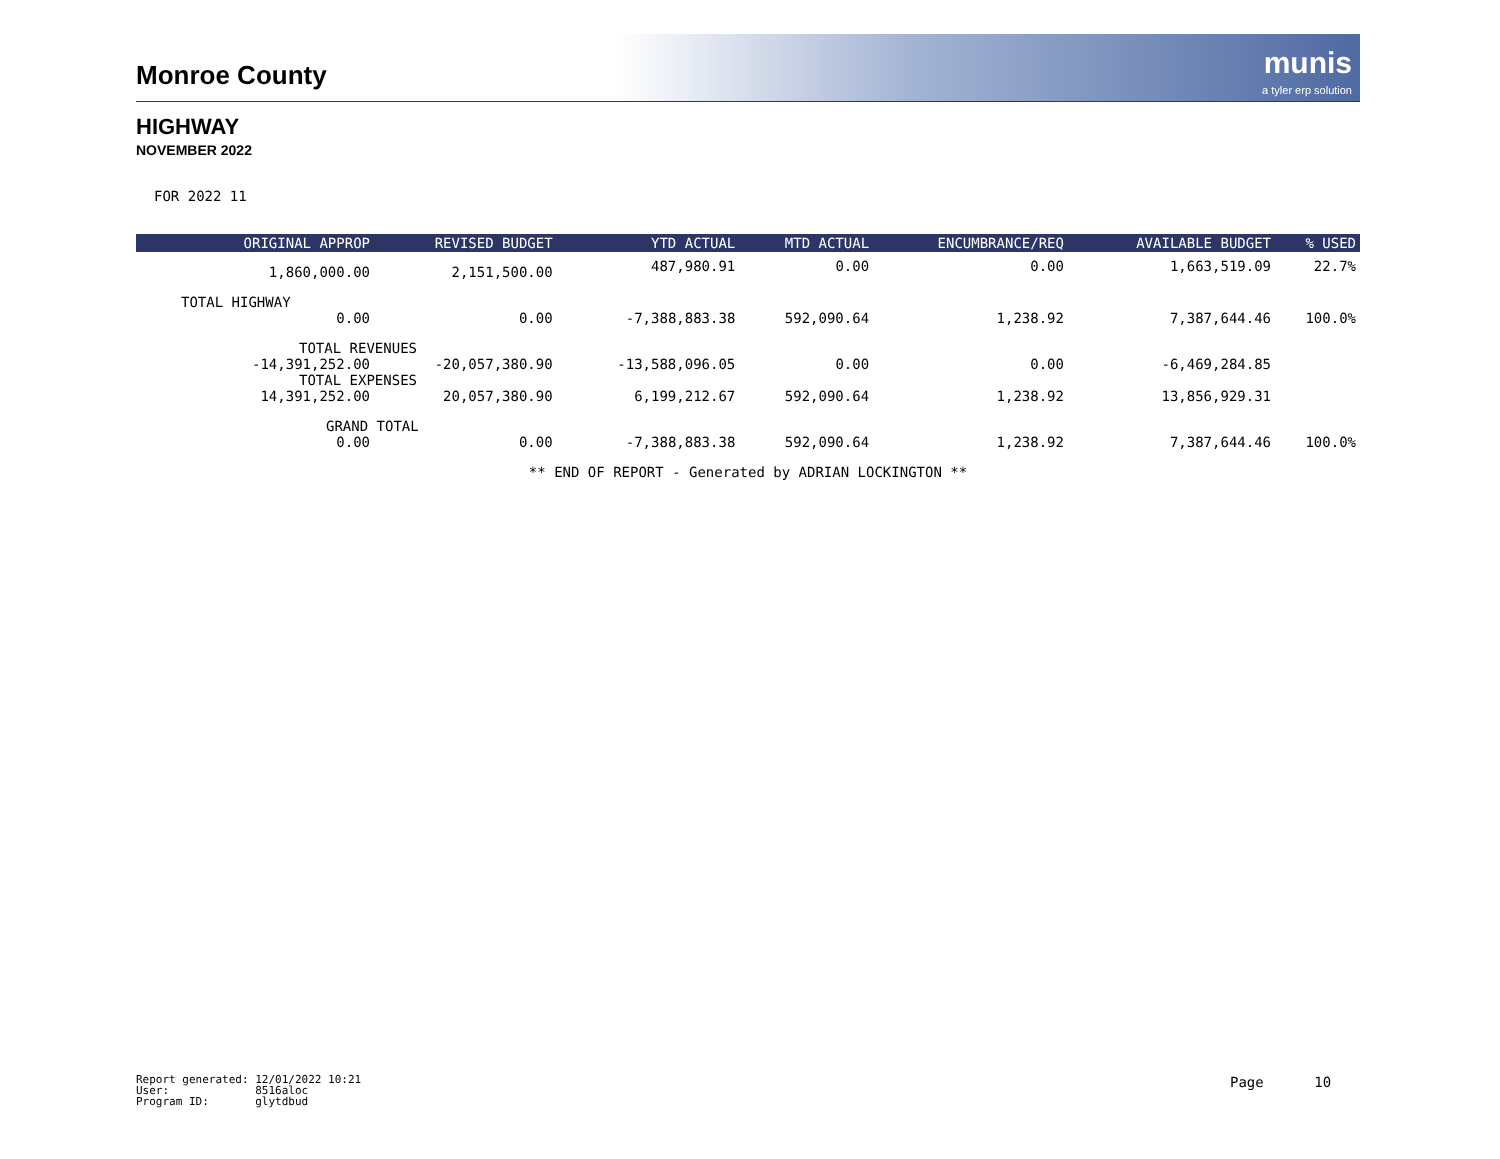Monroe County
munis
a tyler erp solution
HIGHWAY
NOVEMBER 2022
FOR 2022 11
| ORIGINAL APPROP | REVISED BUDGET | YTD ACTUAL | MTD ACTUAL | ENCUMBRANCE/REQ | AVAILABLE BUDGET | % USED |
| --- | --- | --- | --- | --- | --- | --- |
| 1,860,000.00 | 2,151,500.00 | 487,980.91 | 0.00 | 0.00 | 1,663,519.09 | 22.7% |
| TOTAL HIGHWAY | | | | | | |
| 0.00 | 0.00 | -7,388,883.38 | 592,090.64 | 1,238.92 | 7,387,644.46 | 100.0% |
| TOTAL REVENUES | | | | | | |
| -14,391,252.00 | -20,057,380.90 | -13,588,096.05 | 0.00 | 0.00 | -6,469,284.85 | |
| TOTAL EXPENSES | | | | | | |
| 14,391,252.00 | 20,057,380.90 | 6,199,212.67 | 592,090.64 | 1,238.92 | 13,856,929.31 | |
| GRAND TOTAL | | | | | | |
| 0.00 | 0.00 | -7,388,883.38 | 592,090.64 | 1,238.92 | 7,387,644.46 | 100.0% |
** END OF REPORT - Generated by ADRIAN LOCKINGTON **
Report generated: 12/01/2022 10:21 User: 8516aloc Program ID: glytdbud
Page 10